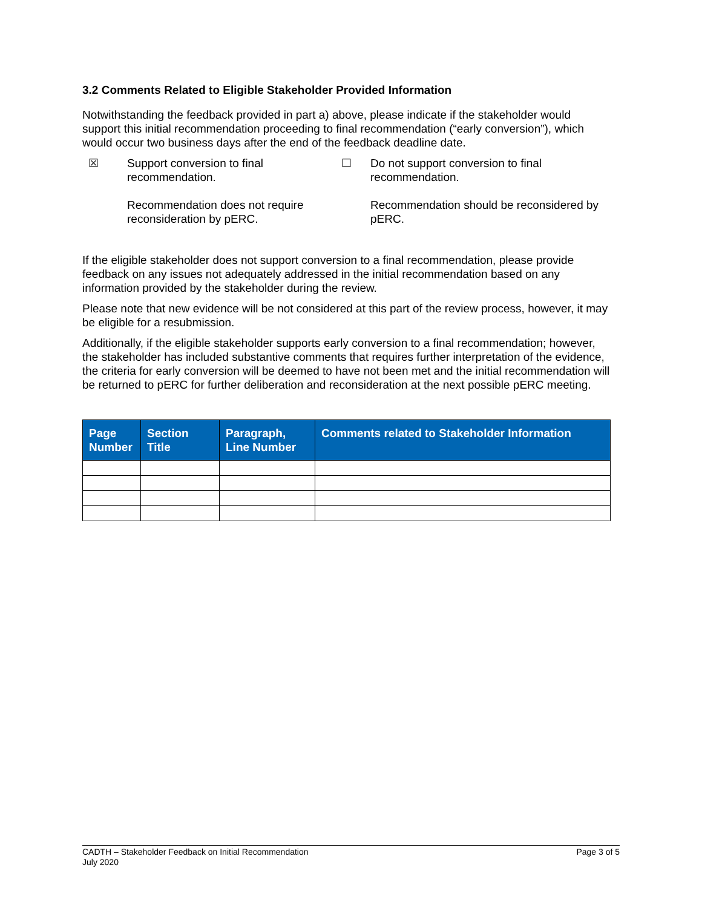3.2 Comments Related to Eligible Stakeholder Provided Information
Notwithstanding the feedback provided in part a) above, please indicate if the stakeholder would support this initial recommendation proceeding to final recommendation (“early conversion”), which would occur two business days after the end of the feedback deadline date.
☒
Support conversion to final recommendation.
Recommendation does not require reconsideration by pERC.
☐
Do not support conversion to final recommendation.
Recommendation should be reconsidered by pERC.
If the eligible stakeholder does not support conversion to a final recommendation, please provide feedback on any issues not adequately addressed in the initial recommendation based on any information provided by the stakeholder during the review.
Please note that new evidence will be not considered at this part of the review process, however, it may be eligible for a resubmission.
Additionally, if the eligible stakeholder supports early conversion to a final recommendation; however, the stakeholder has included substantive comments that requires further interpretation of the evidence, the criteria for early conversion will be deemed to have not been met and the initial recommendation will be returned to pERC for further deliberation and reconsideration at the next possible pERC meeting.
| Page Number | Section Title | Paragraph, Line Number | Comments related to Stakeholder Information |
| --- | --- | --- | --- |
CADTH – Stakeholder Feedback on Initial Recommendation
July 2020
Page 3 of 5